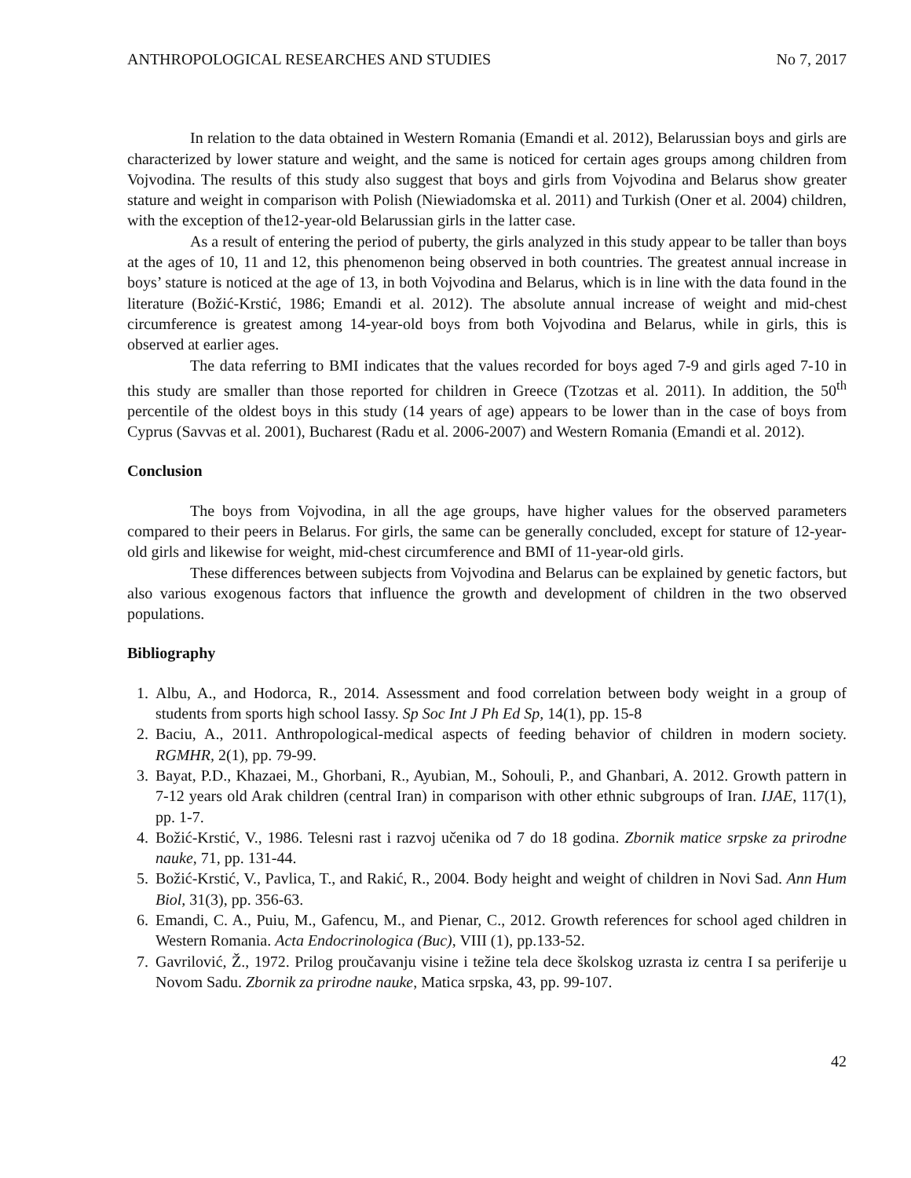ANTHROPOLOGICAL RESEARCHES AND STUDIES No 7, 2017
In relation to the data obtained in Western Romania (Emandi et al. 2012), Belarussian boys and girls are characterized by lower stature and weight, and the same is noticed for certain ages groups among children from Vojvodina. The results of this study also suggest that boys and girls from Vojvodina and Belarus show greater stature and weight in comparison with Polish (Niewiadomska et al. 2011) and Turkish (Oner et al. 2004) children, with the exception of the12-year-old Belarussian girls in the latter case.
As a result of entering the period of puberty, the girls analyzed in this study appear to be taller than boys at the ages of 10, 11 and 12, this phenomenon being observed in both countries. The greatest annual increase in boys’ stature is noticed at the age of 13, in both Vojvodina and Belarus, which is in line with the data found in the literature (Božić-Krstić, 1986; Emandi et al. 2012). The absolute annual increase of weight and mid-chest circumference is greatest among 14-year-old boys from both Vojvodina and Belarus, while in girls, this is observed at earlier ages.
The data referring to BMI indicates that the values recorded for boys aged 7-9 and girls aged 7-10 in this study are smaller than those reported for children in Greece (Tzotzas et al. 2011). In addition, the 50<sup>th</sup> percentile of the oldest boys in this study (14 years of age) appears to be lower than in the case of boys from Cyprus (Savvas et al. 2001), Bucharest (Radu et al. 2006-2007) and Western Romania (Emandi et al. 2012).
Conclusion
The boys from Vojvodina, in all the age groups, have higher values for the observed parameters compared to their peers in Belarus. For girls, the same can be generally concluded, except for stature of 12-year-old girls and likewise for weight, mid-chest circumference and BMI of 11-year-old girls.
These differences between subjects from Vojvodina and Belarus can be explained by genetic factors, but also various exogenous factors that influence the growth and development of children in the two observed populations.
Bibliography
1. Albu, A., and Hodorca, R., 2014. Assessment and food correlation between body weight in a group of students from sports high school Iassy. Sp Soc Int J Ph Ed Sp, 14(1), pp. 15-8
2. Baciu, A., 2011. Anthropological-medical aspects of feeding behavior of children in modern society. RGMHR, 2(1), pp. 79-99.
3. Bayat, P.D., Khazaei, M., Ghorbani, R., Ayubian, M., Sohouli, P., and Ghanbari, A. 2012. Growth pattern in 7-12 years old Arak children (central Iran) in comparison with other ethnic subgroups of Iran. IJAE, 117(1), pp. 1-7.
4. Božić-Krstić, V., 1986. Telesni rast i razvoj učenika od 7 do 18 godina. Zbornik matice srpske za prirodne nauke, 71, pp. 131-44.
5. Božić-Krstić, V., Pavlica, T., and Rakić, R., 2004. Body height and weight of children in Novi Sad. Ann Hum Biol, 31(3), pp. 356-63.
6. Emandi, C. A., Puiu, M., Gafencu, M., and Pienar, C., 2012. Growth references for school aged children in Western Romania. Acta Endocrinologica (Buc), VIII (1), pp.133-52.
7. Gavrilović, Ž., 1972. Prilog proučavanju visine i težine tela dece školskog uzrasta iz centra I sa periferije u Novom Sadu. Zbornik za prirodne nauke, Matica srpska, 43, pp. 99-107.
42